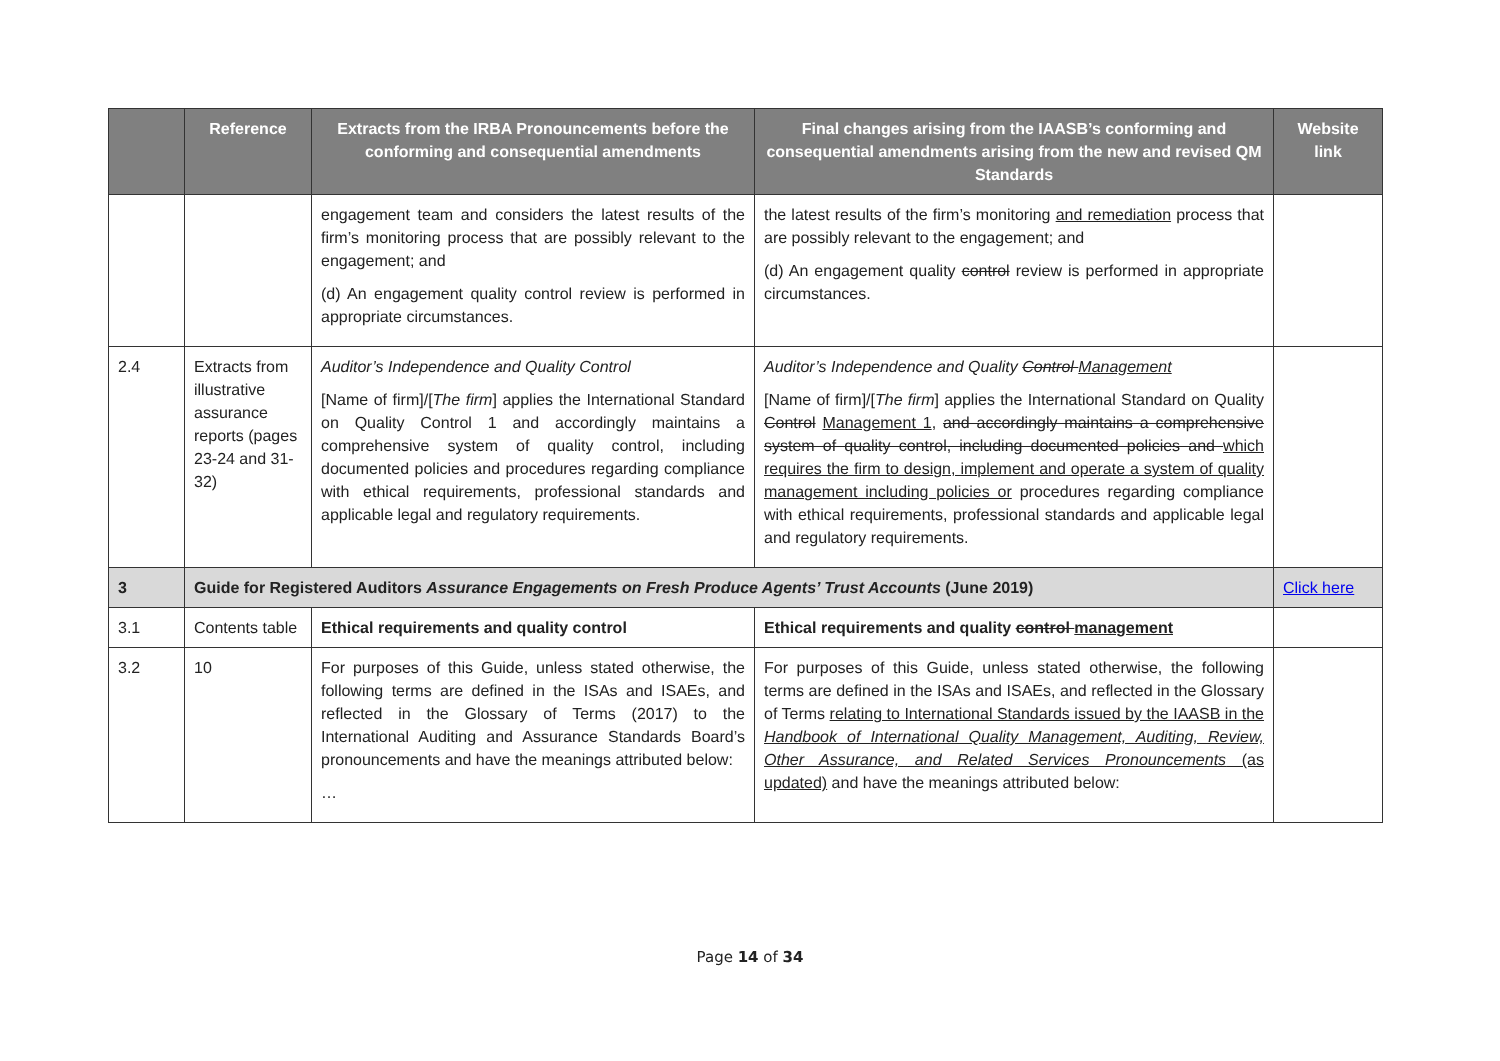| | Reference | Extracts from the IRBA Pronouncements before the conforming and consequential amendments | Final changes arising from the IAASB’s conforming and consequential amendments arising from the new and revised QM Standards | Website link |
| --- | --- | --- | --- | --- |
| | | engagement team and considers the latest results of the firm’s monitoring process that are possibly relevant to the engagement; and (d) An engagement quality control review is performed in appropriate circumstances. | the latest results of the firm’s monitoring and remediation process that are possibly relevant to the engagement; and (d) An engagement quality control review is performed in appropriate circumstances. | |
| 2.4 | Extracts from illustrative assurance reports (pages 23-24 and 31-32) | Auditor’s Independence and Quality Control [Name of firm]/[ The firm ] applies the International Standard on Quality Control 1 and accordingly maintains a comprehensive system of quality control, including documented policies and procedures regarding compliance with ethical requirements, professional standards and applicable legal and regulatory requirements. | Auditor’s Independence and Quality Control Management [Name of firm]/[ The firm ] applies the International Standard on Quality Control Management 1 , and accordingly maintains a comprehensive system of quality control, including documented policies and which requires the firm to design, implement and operate a system of quality management including policies or procedures regarding compliance with ethical requirements, professional standards and applicable legal and regulatory requirements. | |
| 3 | Guide for Registered Auditors Assurance Engagements on Fresh Produce Agents’ Trust Accounts (June 2019) | | | Click here |
| 3.1 | Contents table | Ethical requirements and quality control | Ethical requirements and quality control management | |
| 3.2 | 10 | For purposes of this Guide, unless stated otherwise, the following terms are defined in the ISAs and ISAEs, and reflected in the Glossary of Terms (2017) to the International Auditing and Assurance Standards Board’s pronouncements and have the meanings attributed below: … | For purposes of this Guide, unless stated otherwise, the following terms are defined in the ISAs and ISAEs, and reflected in the Glossary of Terms relating to International Standards issued by the IAASB in the Handbook of International Quality Management, Auditing, Review, Other Assurance, and Related Services Pronouncements (as updated) and have the meanings attributed below: | |
Page 14 of 34